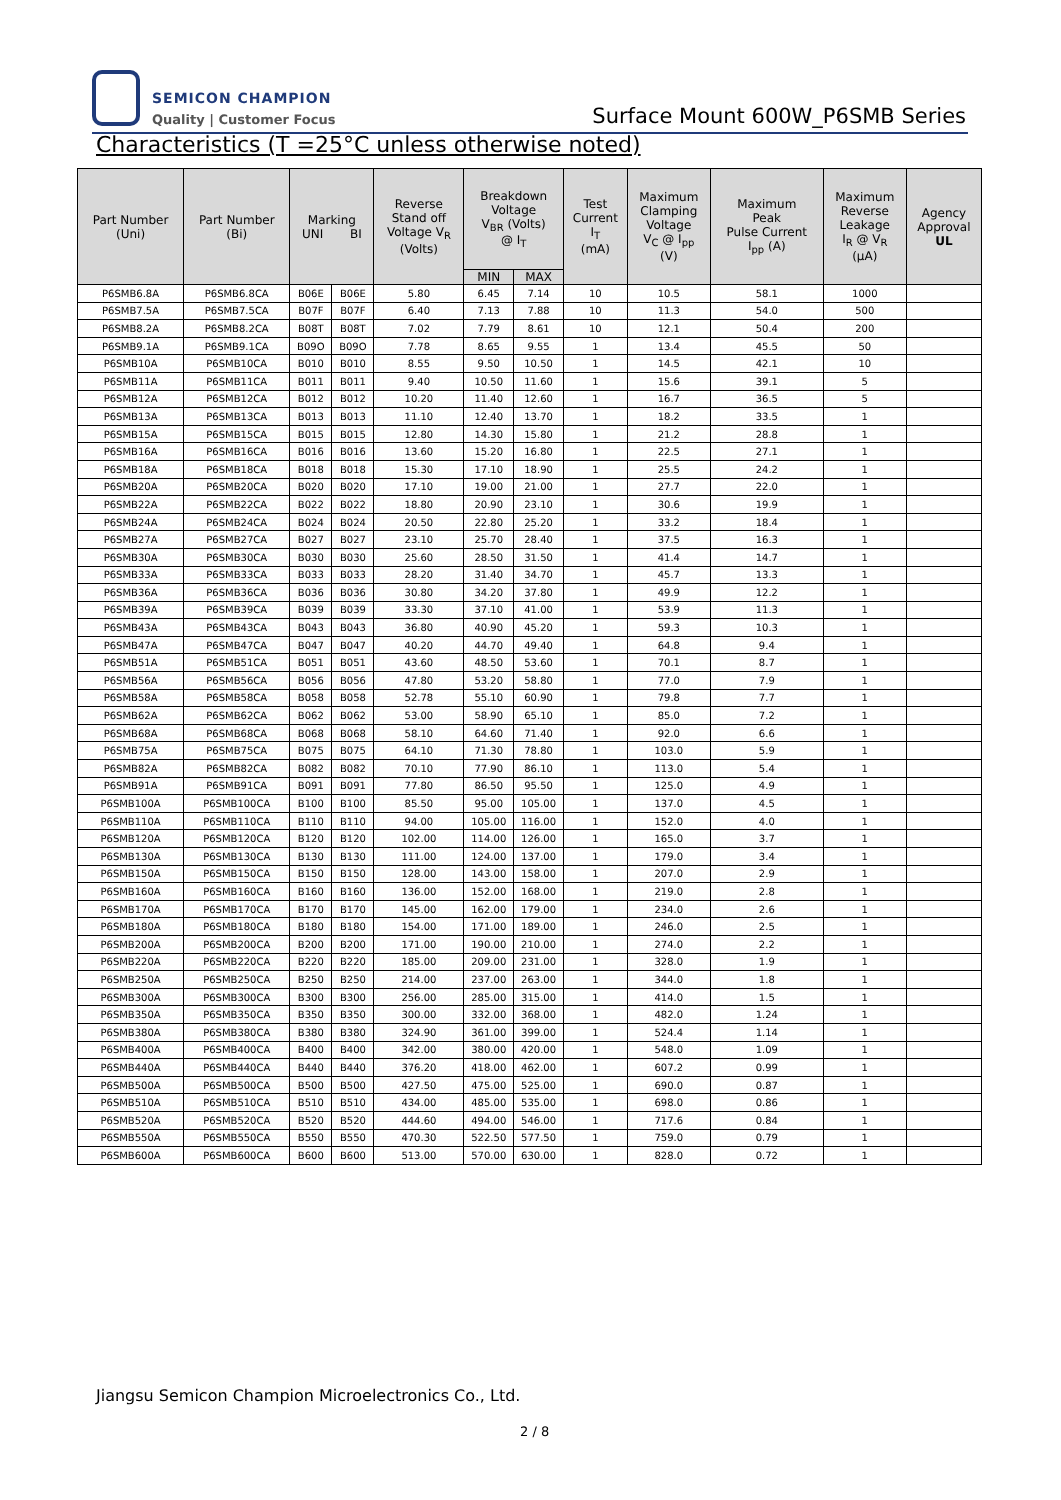SEMICON CHAMPION
Quality | Customer Focus
Surface Mount 600W_P6SMB Series
Characteristics (T =25°C unless otherwise noted)
| Part Number (Uni) | Part Number (Bi) | Marking UNI BI | | Reverse Stand off Voltage V<sub>R</sub> (Volts) | Breakdown Voltage V<sub>BR</sub> (Volts) @ I<sub>T</sub> | | Test Current I<sub>T</sub> (mA) | Maximum Clamping Voltage V<sub>C</sub> @ I<sub>pp</sub> (V) | Maximum Peak Pulse Current I<sub>pp</sub> (A) | Maximum Reverse Leakage I<sub>R</sub> @ V<sub>R</sub> (μA) | Agency Approval UL |
| --- | --- | --- | --- | --- | --- | --- | --- | --- | --- | --- | --- |
| | | | | | MIN | MAX | | | | | |
| P6SMB6.8A | P6SMB6.8CA | B06E | B06E | 5.80 | 6.45 | 7.14 | 10 | 10.5 | 58.1 | 1000 | |
| P6SMB7.5A | P6SMB7.5CA | B07F | B07F | 6.40 | 7.13 | 7.88 | 10 | 11.3 | 54.0 | 500 | |
| P6SMB8.2A | P6SMB8.2CA | B08T | B08T | 7.02 | 7.79 | 8.61 | 10 | 12.1 | 50.4 | 200 | |
| P6SMB9.1A | P6SMB9.1CA | B09O | B09O | 7.78 | 8.65 | 9.55 | 1 | 13.4 | 45.5 | 50 | |
| P6SMB10A | P6SMB10CA | B010 | B010 | 8.55 | 9.50 | 10.50 | 1 | 14.5 | 42.1 | 10 | |
| P6SMB11A | P6SMB11CA | B011 | B011 | 9.40 | 10.50 | 11.60 | 1 | 15.6 | 39.1 | 5 | |
| P6SMB12A | P6SMB12CA | B012 | B012 | 10.20 | 11.40 | 12.60 | 1 | 16.7 | 36.5 | 5 | |
| P6SMB13A | P6SMB13CA | B013 | B013 | 11.10 | 12.40 | 13.70 | 1 | 18.2 | 33.5 | 1 | |
| P6SMB15A | P6SMB15CA | B015 | B015 | 12.80 | 14.30 | 15.80 | 1 | 21.2 | 28.8 | 1 | |
| P6SMB16A | P6SMB16CA | B016 | B016 | 13.60 | 15.20 | 16.80 | 1 | 22.5 | 27.1 | 1 | |
| P6SMB18A | P6SMB18CA | B018 | B018 | 15.30 | 17.10 | 18.90 | 1 | 25.5 | 24.2 | 1 | |
| P6SMB20A | P6SMB20CA | B020 | B020 | 17.10 | 19.00 | 21.00 | 1 | 27.7 | 22.0 | 1 | |
| P6SMB22A | P6SMB22CA | B022 | B022 | 18.80 | 20.90 | 23.10 | 1 | 30.6 | 19.9 | 1 | |
| P6SMB24A | P6SMB24CA | B024 | B024 | 20.50 | 22.80 | 25.20 | 1 | 33.2 | 18.4 | 1 | |
| P6SMB27A | P6SMB27CA | B027 | B027 | 23.10 | 25.70 | 28.40 | 1 | 37.5 | 16.3 | 1 | |
| P6SMB30A | P6SMB30CA | B030 | B030 | 25.60 | 28.50 | 31.50 | 1 | 41.4 | 14.7 | 1 | |
| P6SMB33A | P6SMB33CA | B033 | B033 | 28.20 | 31.40 | 34.70 | 1 | 45.7 | 13.3 | 1 | |
| P6SMB36A | P6SMB36CA | B036 | B036 | 30.80 | 34.20 | 37.80 | 1 | 49.9 | 12.2 | 1 | |
| P6SMB39A | P6SMB39CA | B039 | B039 | 33.30 | 37.10 | 41.00 | 1 | 53.9 | 11.3 | 1 | |
| P6SMB43A | P6SMB43CA | B043 | B043 | 36.80 | 40.90 | 45.20 | 1 | 59.3 | 10.3 | 1 | |
| P6SMB47A | P6SMB47CA | B047 | B047 | 40.20 | 44.70 | 49.40 | 1 | 64.8 | 9.4 | 1 | |
| P6SMB51A | P6SMB51CA | B051 | B051 | 43.60 | 48.50 | 53.60 | 1 | 70.1 | 8.7 | 1 | |
| P6SMB56A | P6SMB56CA | B056 | B056 | 47.80 | 53.20 | 58.80 | 1 | 77.0 | 7.9 | 1 | |
| P6SMB58A | P6SMB58CA | B058 | B058 | 52.78 | 55.10 | 60.90 | 1 | 79.8 | 7.7 | 1 | |
| P6SMB62A | P6SMB62CA | B062 | B062 | 53.00 | 58.90 | 65.10 | 1 | 85.0 | 7.2 | 1 | |
| P6SMB68A | P6SMB68CA | B068 | B068 | 58.10 | 64.60 | 71.40 | 1 | 92.0 | 6.6 | 1 | |
| P6SMB75A | P6SMB75CA | B075 | B075 | 64.10 | 71.30 | 78.80 | 1 | 103.0 | 5.9 | 1 | |
| P6SMB82A | P6SMB82CA | B082 | B082 | 70.10 | 77.90 | 86.10 | 1 | 113.0 | 5.4 | 1 | |
| P6SMB91A | P6SMB91CA | B091 | B091 | 77.80 | 86.50 | 95.50 | 1 | 125.0 | 4.9 | 1 | |
| P6SMB100A | P6SMB100CA | B100 | B100 | 85.50 | 95.00 | 105.00 | 1 | 137.0 | 4.5 | 1 | |
| P6SMB110A | P6SMB110CA | B110 | B110 | 94.00 | 105.00 | 116.00 | 1 | 152.0 | 4.0 | 1 | |
| P6SMB120A | P6SMB120CA | B120 | B120 | 102.00 | 114.00 | 126.00 | 1 | 165.0 | 3.7 | 1 | |
| P6SMB130A | P6SMB130CA | B130 | B130 | 111.00 | 124.00 | 137.00 | 1 | 179.0 | 3.4 | 1 | |
| P6SMB150A | P6SMB150CA | B150 | B150 | 128.00 | 143.00 | 158.00 | 1 | 207.0 | 2.9 | 1 | |
| P6SMB160A | P6SMB160CA | B160 | B160 | 136.00 | 152.00 | 168.00 | 1 | 219.0 | 2.8 | 1 | |
| P6SMB170A | P6SMB170CA | B170 | B170 | 145.00 | 162.00 | 179.00 | 1 | 234.0 | 2.6 | 1 | |
| P6SMB180A | P6SMB180CA | B180 | B180 | 154.00 | 171.00 | 189.00 | 1 | 246.0 | 2.5 | 1 | |
| P6SMB200A | P6SMB200CA | B200 | B200 | 171.00 | 190.00 | 210.00 | 1 | 274.0 | 2.2 | 1 | |
| P6SMB220A | P6SMB220CA | B220 | B220 | 185.00 | 209.00 | 231.00 | 1 | 328.0 | 1.9 | 1 | |
| P6SMB250A | P6SMB250CA | B250 | B250 | 214.00 | 237.00 | 263.00 | 1 | 344.0 | 1.8 | 1 | |
| P6SMB300A | P6SMB300CA | B300 | B300 | 256.00 | 285.00 | 315.00 | 1 | 414.0 | 1.5 | 1 | |
| P6SMB350A | P6SMB350CA | B350 | B350 | 300.00 | 332.00 | 368.00 | 1 | 482.0 | 1.24 | 1 | |
| P6SMB380A | P6SMB380CA | B380 | B380 | 324.90 | 361.00 | 399.00 | 1 | 524.4 | 1.14 | 1 | |
| P6SMB400A | P6SMB400CA | B400 | B400 | 342.00 | 380.00 | 420.00 | 1 | 548.0 | 1.09 | 1 | |
| P6SMB440A | P6SMB440CA | B440 | B440 | 376.20 | 418.00 | 462.00 | 1 | 607.2 | 0.99 | 1 | |
| P6SMB500A | P6SMB500CA | B500 | B500 | 427.50 | 475.00 | 525.00 | 1 | 690.0 | 0.87 | 1 | |
| P6SMB510A | P6SMB510CA | B510 | B510 | 434.00 | 485.00 | 535.00 | 1 | 698.0 | 0.86 | 1 | |
| P6SMB520A | P6SMB520CA | B520 | B520 | 444.60 | 494.00 | 546.00 | 1 | 717.6 | 0.84 | 1 | |
| P6SMB550A | P6SMB550CA | B550 | B550 | 470.30 | 522.50 | 577.50 | 1 | 759.0 | 0.79 | 1 | |
| P6SMB600A | P6SMB600CA | B600 | B600 | 513.00 | 570.00 | 630.00 | 1 | 828.0 | 0.72 | 1 | |
Jiangsu Semicon Champion Microelectronics Co., Ltd.
2 / 8